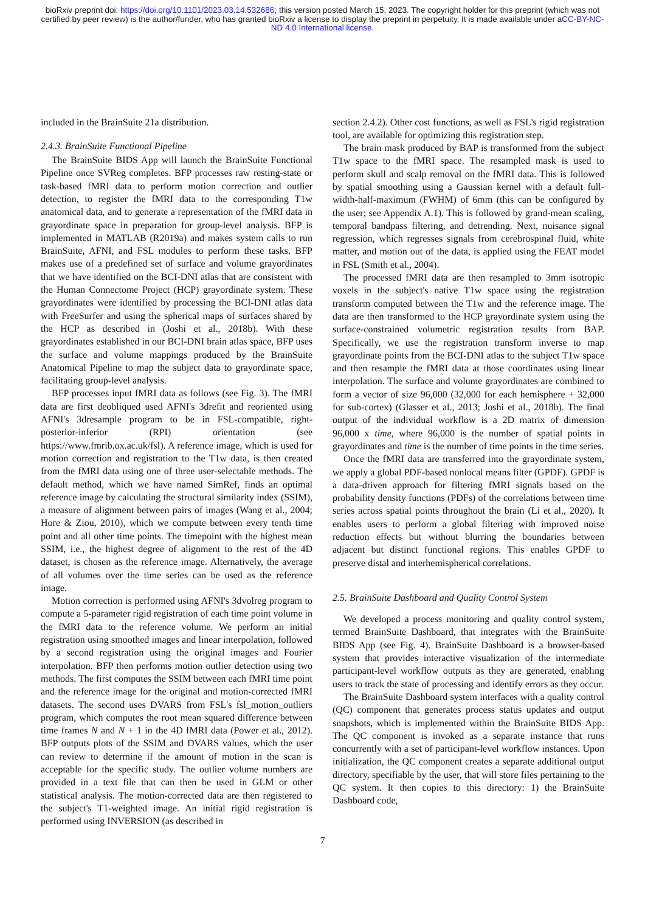bioRxiv preprint doi: https://doi.org/10.1101/2023.03.14.532686; this version posted March 15, 2023. The copyright holder for this preprint (which was not certified by peer review) is the author/funder, who has granted bioRxiv a license to display the preprint in perpetuity. It is made available under aCC-BY-NC-ND 4.0 International license.
included in the BrainSuite 21a distribution.
2.4.3. BrainSuite Functional Pipeline
The BrainSuite BIDS App will launch the BrainSuite Functional Pipeline once SVReg completes. BFP processes raw resting-state or task-based fMRI data to perform motion correction and outlier detection, to register the fMRI data to the corresponding T1w anatomical data, and to generate a representation of the fMRI data in grayordinate space in preparation for group-level analysis. BFP is implemented in MATLAB (R2019a) and makes system calls to run BrainSuite, AFNI, and FSL modules to perform these tasks. BFP makes use of a predefined set of surface and volume grayordinates that we have identified on the BCI-DNI atlas that are consistent with the Human Connectome Project (HCP) grayordinate system. These grayordinates were identified by processing the BCI-DNI atlas data with FreeSurfer and using the spherical maps of surfaces shared by the HCP as described in (Joshi et al., 2018b). With these grayordinates established in our BCI-DNI brain atlas space, BFP uses the surface and volume mappings produced by the BrainSuite Anatomical Pipeline to map the subject data to grayordinate space, facilitating group-level analysis.
BFP processes input fMRI data as follows (see Fig. 3). The fMRI data are first deobliqued used AFNI's 3drefit and reoriented using AFNI's 3dresample program to be in FSL-compatible, right-posterior-inferior (RPI) orientation (see https://www.fmrib.ox.ac.uk/fsl). A reference image, which is used for motion correction and registration to the T1w data, is then created from the fMRI data using one of three user-selectable methods. The default method, which we have named SimRef, finds an optimal reference image by calculating the structural similarity index (SSIM), a measure of alignment between pairs of images (Wang et al., 2004; Hore & Ziou, 2010), which we compute between every tenth time point and all other time points. The timepoint with the highest mean SSIM, i.e., the highest degree of alignment to the rest of the 4D dataset, is chosen as the reference image. Alternatively, the average of all volumes over the time series can be used as the reference image.
Motion correction is performed using AFNI's 3dvolreg program to compute a 5-parameter rigid registration of each time point volume in the fMRI data to the reference volume. We perform an initial registration using smoothed images and linear interpolation, followed by a second registration using the original images and Fourier interpolation. BFP then performs motion outlier detection using two methods. The first computes the SSIM between each fMRI time point and the reference image for the original and motion-corrected fMRI datasets. The second uses DVARS from FSL's fsl_motion_outliers program, which computes the root mean squared difference between time frames N and N + 1 in the 4D fMRI data (Power et al., 2012). BFP outputs plots of the SSIM and DVARS values, which the user can review to determine if the amount of motion in the scan is acceptable for the specific study. The outlier volume numbers are provided in a text file that can then be used in GLM or other statistical analysis. The motion-corrected data are then registered to the subject's T1-weighted image. An initial rigid registration is performed using INVERSION (as described in
section 2.4.2). Other cost functions, as well as FSL's rigid registration tool, are available for optimizing this registration step.
The brain mask produced by BAP is transformed from the subject T1w space to the fMRI space. The resampled mask is used to perform skull and scalp removal on the fMRI data. This is followed by spatial smoothing using a Gaussian kernel with a default full-width-half-maximum (FWHM) of 6mm (this can be configured by the user; see Appendix A.1). This is followed by grand-mean scaling, temporal bandpass filtering, and detrending. Next, nuisance signal regression, which regresses signals from cerebrospinal fluid, white matter, and motion out of the data, is applied using the FEAT model in FSL (Smith et al., 2004).
The processed fMRI data are then resampled to 3mm isotropic voxels in the subject's native T1w space using the registration transform computed between the T1w and the reference image. The data are then transformed to the HCP grayordinate system using the surface-constrained volumetric registration results from BAP. Specifically, we use the registration transform inverse to map grayordinate points from the BCI-DNI atlas to the subject T1w space and then resample the fMRI data at those coordinates using linear interpolation. The surface and volume grayordinates are combined to form a vector of size 96,000 (32,000 for each hemisphere + 32,000 for sub-cortex) (Glasser et al., 2013; Joshi et al., 2018b). The final output of the individual workflow is a 2D matrix of dimension 96,000 x time, where 96,000 is the number of spatial points in grayordinates and time is the number of time points in the time series.
Once the fMRI data are transferred into the grayordinate system, we apply a global PDF-based nonlocal means filter (GPDF). GPDF is a data-driven approach for filtering fMRI signals based on the probability density functions (PDFs) of the correlations between time series across spatial points throughout the brain (Li et al., 2020). It enables users to perform a global filtering with improved noise reduction effects but without blurring the boundaries between adjacent but distinct functional regions. This enables GPDF to preserve distal and interhemispherical correlations.
2.5. BrainSuite Dashboard and Quality Control System
We developed a process monitoring and quality control system, termed BrainSuite Dashboard, that integrates with the BrainSuite BIDS App (see Fig. 4). BrainSuite Dashboard is a browser-based system that provides interactive visualization of the intermediate participant-level workflow outputs as they are generated, enabling users to track the state of processing and identify errors as they occur.
The BrainSuite Dashboard system interfaces with a quality control (QC) component that generates process status updates and output snapshots, which is implemented within the BrainSuite BIDS App. The QC component is invoked as a separate instance that runs concurrently with a set of participant-level workflow instances. Upon initialization, the QC component creates a separate additional output directory, specifiable by the user, that will store files pertaining to the QC system. It then copies to this directory: 1) the BrainSuite Dashboard code,
7